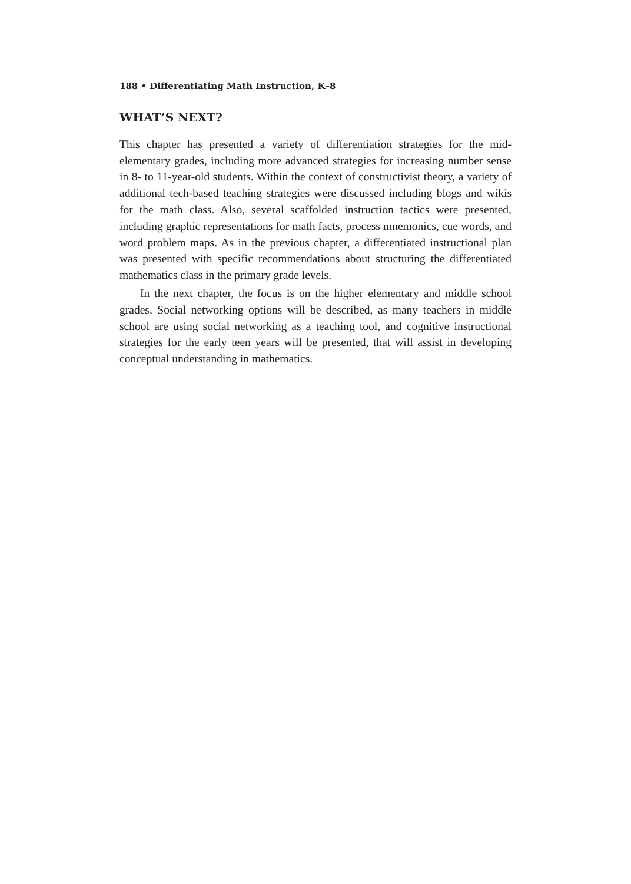188 • Differentiating Math Instruction, K–8
WHAT’S NEXT?
This chapter has presented a variety of differentiation strategies for the mid-elementary grades, including more advanced strategies for increasing number sense in 8- to 11-year-old students. Within the context of constructivist theory, a variety of additional tech-based teaching strategies were discussed including blogs and wikis for the math class. Also, several scaffolded instruction tactics were presented, including graphic representations for math facts, process mnemonics, cue words, and word problem maps. As in the previous chapter, a differentiated instructional plan was presented with specific recommendations about structuring the differentiated mathematics class in the primary grade levels.
In the next chapter, the focus is on the higher elementary and middle school grades. Social networking options will be described, as many teachers in middle school are using social networking as a teaching tool, and cognitive instructional strategies for the early teen years will be presented, that will assist in developing conceptual understanding in mathematics.